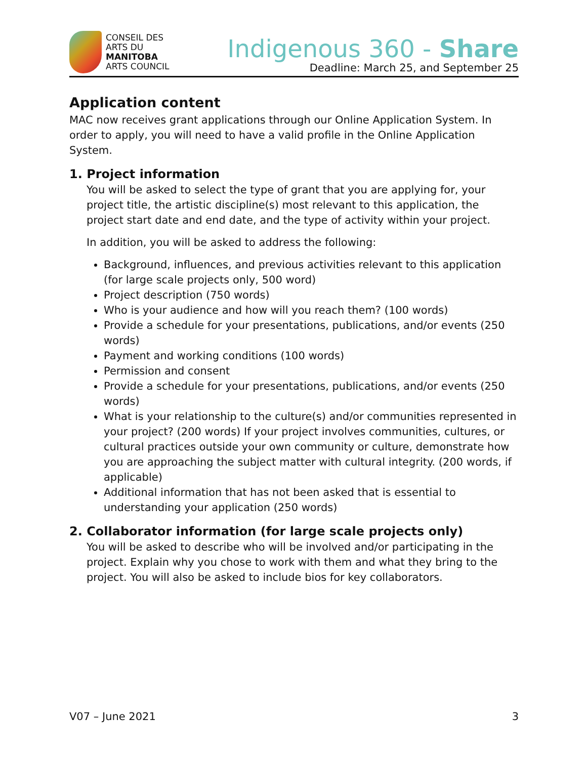CONSEIL DES
ARTS DU
MANITOBA
ARTS COUNCIL
Indigenous 360 - Share
Deadline: March 25, and September 25
Application content
MAC now receives grant applications through our Online Application System. In order to apply, you will need to have a valid profile in the Online Application System.
1. Project information
You will be asked to select the type of grant that you are applying for, your project title, the artistic discipline(s) most relevant to this application, the project start date and end date, and the type of activity within your project.
In addition, you will be asked to address the following:
Background, influences, and previous activities relevant to this application (for large scale projects only, 500 word)
Project description (750 words)
Who is your audience and how will you reach them? (100 words)
Provide a schedule for your presentations, publications, and/or events (250 words)
Payment and working conditions (100 words)
Permission and consent
Provide a schedule for your presentations, publications, and/or events (250 words)
What is your relationship to the culture(s) and/or communities represented in your project? (200 words) If your project involves communities, cultures, or cultural practices outside your own community or culture, demonstrate how you are approaching the subject matter with cultural integrity. (200 words, if applicable)
Additional information that has not been asked that is essential to understanding your application (250 words)
2. Collaborator information (for large scale projects only)
You will be asked to describe who will be involved and/or participating in the project. Explain why you chose to work with them and what they bring to the project. You will also be asked to include bios for key collaborators.
V07 – June 2021 3